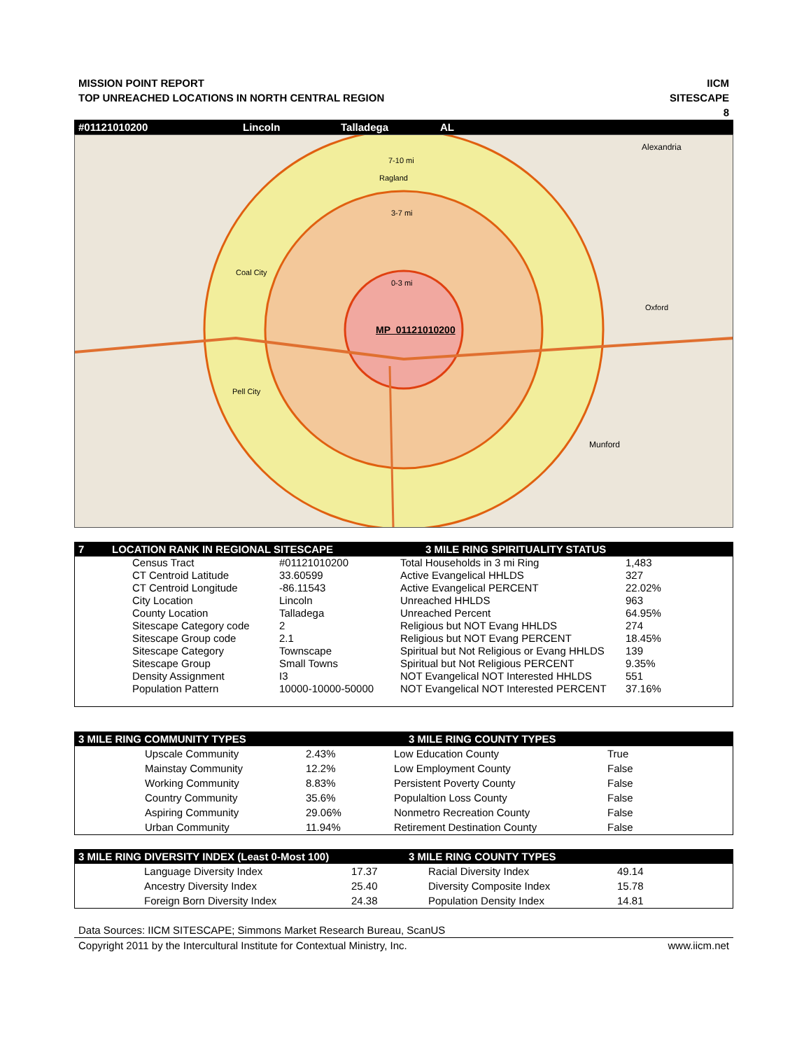MISSION POINT REPORT
TOP UNREACHED LOCATIONS IN NORTH CENTRAL REGION
IICM
SITESCAPE
8
#01121010200 Lincoln Talladega AL
7-10 mi
3-7 mi
0-3 mi
MP_01121010200
Ragland
Coal City
Pell City
Alexandria
Oxford
Munford
7 LOCATION RANK IN REGIONAL SITESCAPE 3 MILE RING SPIRITUALITY STATUS
| Census Tract | #01121010200 | Total Households in 3 mi Ring | 1,483 |
| CT Centroid Latitude | 33.60599 | Active Evangelical HHLDS | 327 |
| CT Centroid Longitude | -86.11543 | Active Evangelical PERCENT | 22.02% |
| City Location | Lincoln | Unreached HHLDS | 963 |
| County Location | Talladega | Unreached Percent | 64.95% |
| Sitescape Category code | 2 | Religious but NOT Evang HHLDS | 274 |
| Sitescape Group code | 2.1 | Religious but NOT Evang PERCENT | 18.45% |
| Sitescape Category | Townscape | Spiritual but Not Religious or Evang HHLDS | 139 |
| Sitescape Group | Small Towns | Spiritual but Not Religious PERCENT | 9.35% |
| Density Assignment | I3 | NOT Evangelical NOT Interested HHLDS | 551 |
| Population Pattern | 10000-10000-50000 | NOT Evangelical NOT Interested PERCENT | 37.16% |
3 MILE RING COMMUNITY TYPES 3 MILE RING COUNTY TYPES
| Upscale Community | 2.43% | Low Education County | True |
| Mainstay Community | 12.2% | Low Employment County | False |
| Working Community | 8.83% | Persistent Poverty County | False |
| Country Community | 35.6% | Populaltion Loss County | False |
| Aspiring Community | 29.06% | Nonmetro Recreation County | False |
| Urban Community | 11.94% | Retirement Destination County | False |
3 MILE RING DIVERSITY INDEX (Least 0-Most 100) 3 MILE RING COUNTY TYPES
| Language Diversity Index | 17.37 | Racial Diversity Index | 49.14 |
| Ancestry Diversity Index | 25.40 | Diversity Composite Index | 15.78 |
| Foreign Born Diversity Index | 24.38 | Population Density Index | 14.81 |
Data Sources: IICM SITESCAPE; Simmons Market Research Bureau, ScanUS
Copyright 2011 by the Intercultural Institute for Contextual Ministry, Inc. www.iicm.net